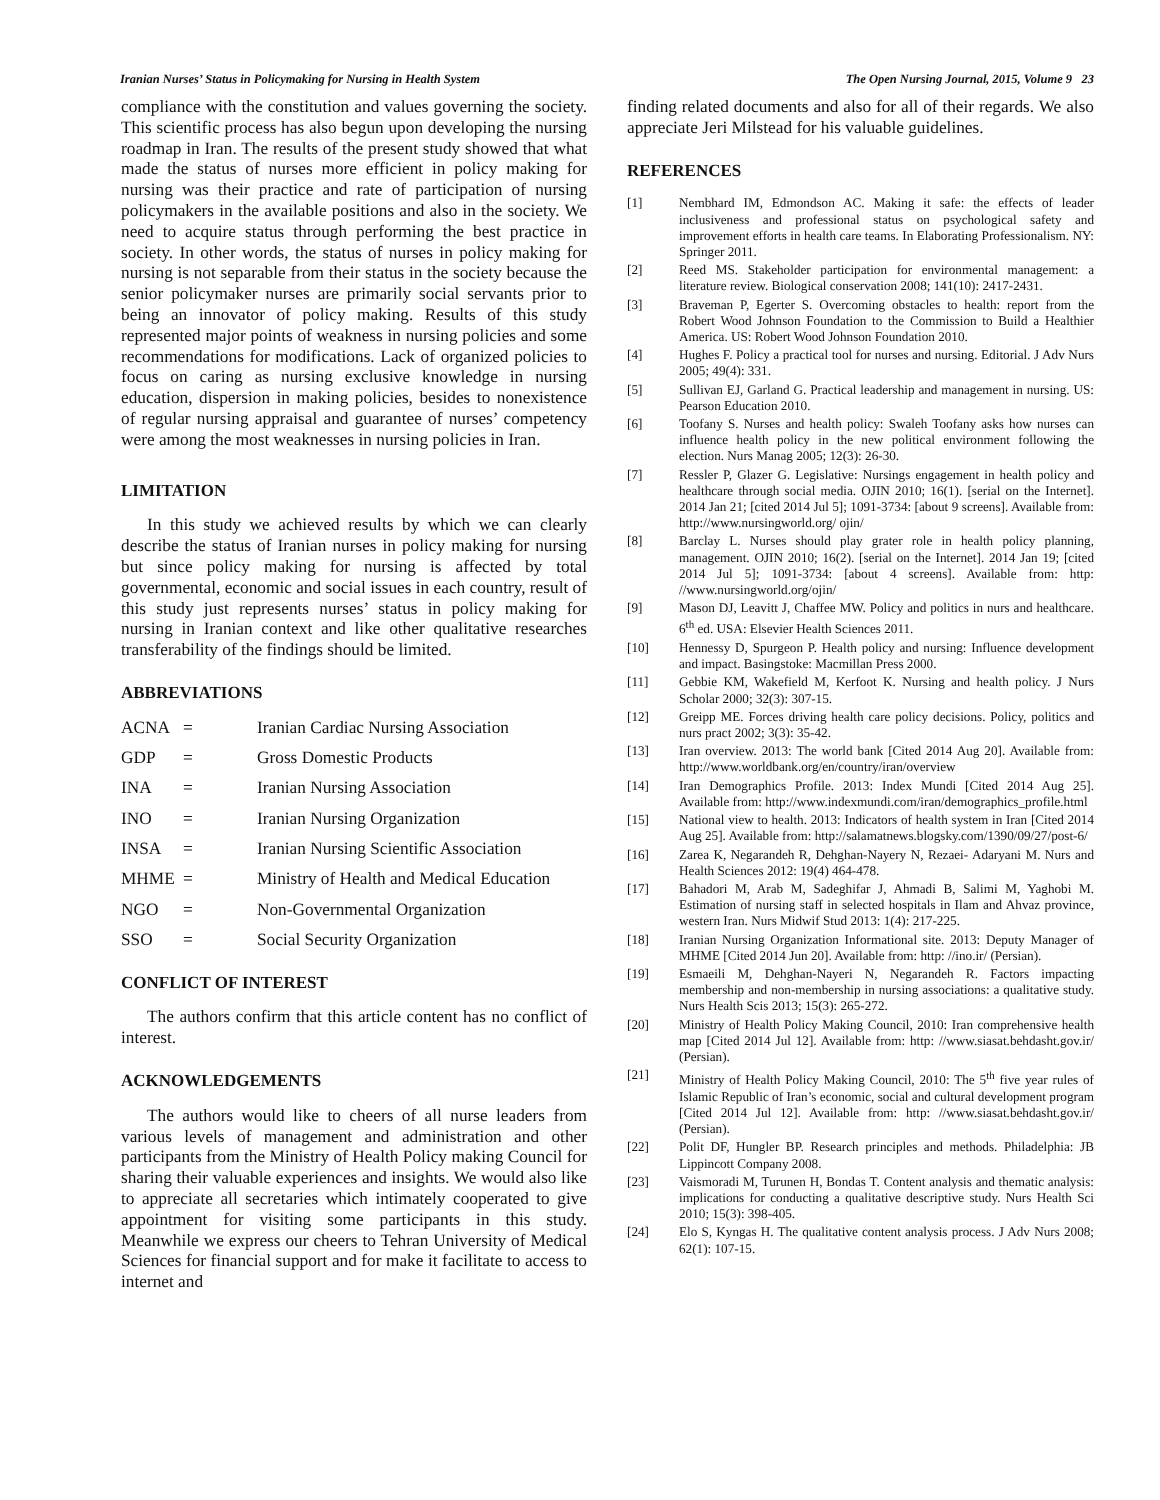Iranian Nurses’ Status in Policymaking for Nursing in Health System The Open Nursing Journal, 2015, Volume 9 23
compliance with the constitution and values governing the society. This scientific process has also begun upon developing the nursing roadmap in Iran. The results of the present study showed that what made the status of nurses more efficient in policy making for nursing was their practice and rate of participation of nursing policymakers in the available positions and also in the society. We need to acquire status through performing the best practice in society. In other words, the status of nurses in policy making for nursing is not separable from their status in the society because the senior policymaker nurses are primarily social servants prior to being an innovator of policy making. Results of this study represented major points of weakness in nursing policies and some recommendations for modifications. Lack of organized policies to focus on caring as nursing exclusive knowledge in nursing education, dispersion in making policies, besides to nonexistence of regular nursing appraisal and guarantee of nurses’ competency were among the most weaknesses in nursing policies in Iran.
LIMITATION
In this study we achieved results by which we can clearly describe the status of Iranian nurses in policy making for nursing but since policy making for nursing is affected by total governmental, economic and social issues in each country, result of this study just represents nurses’ status in policy making for nursing in Iranian context and like other qualitative researches transferability of the findings should be limited.
ABBREVIATIONS
ACNA = Iranian Cardiac Nursing Association
GDP = Gross Domestic Products
INA = Iranian Nursing Association
INO = Iranian Nursing Organization
INSA = Iranian Nursing Scientific Association
MHME = Ministry of Health and Medical Education
NGO = Non-Governmental Organization
SSO = Social Security Organization
CONFLICT OF INTEREST
The authors confirm that this article content has no conflict of interest.
ACKNOWLEDGEMENTS
The authors would like to cheers of all nurse leaders from various levels of management and administration and other participants from the Ministry of Health Policy making Council for sharing their valuable experiences and insights. We would also like to appreciate all secretaries which intimately cooperated to give appointment for visiting some participants in this study. Meanwhile we express our cheers to Tehran University of Medical Sciences for financial support and for make it facilitate to access to internet and
finding related documents and also for all of their regards. We also appreciate Jeri Milstead for his valuable guidelines.
REFERENCES
[1] Nembhard IM, Edmondson AC. Making it safe: the effects of leader inclusiveness and professional status on psychological safety and improvement efforts in health care teams. In Elaborating Professionalism. NY: Springer 2011.
[2] Reed MS. Stakeholder participation for environmental management: a literature review. Biological conservation 2008; 141(10): 2417-2431.
[3] Braveman P, Egerter S. Overcoming obstacles to health: report from the Robert Wood Johnson Foundation to the Commission to Build a Healthier America. US: Robert Wood Johnson Foundation 2010.
[4] Hughes F. Policy a practical tool for nurses and nursing. Editorial. J Adv Nurs 2005; 49(4): 331.
[5] Sullivan EJ, Garland G. Practical leadership and management in nursing. US: Pearson Education 2010.
[6] Toofany S. Nurses and health policy: Swaleh Toofany asks how nurses can influence health policy in the new political environment following the election. Nurs Manag 2005; 12(3): 26-30.
[7] Ressler P, Glazer G. Legislative: Nursings engagement in health policy and healthcare through social media. OJIN 2010; 16(1). [serial on the Internet]. 2014 Jan 21; [cited 2014 Jul 5]; 1091-3734: [about 9 screens]. Available from: http://www.nursingworld.org/ ojin/
[8] Barclay L. Nurses should play grater role in health policy planning, management. OJIN 2010; 16(2). [serial on the Internet]. 2014 Jan 19; [cited 2014 Jul 5]; 1091-3734: [about 4 screens]. Available from: http: //www.nursingworld.org/ojin/
[9] Mason DJ, Leavitt J, Chaffee MW. Policy and politics in nurs and healthcare. 6<sup>th</sup> ed. USA: Elsevier Health Sciences 2011.
[10] Hennessy D, Spurgeon P. Health policy and nursing: Influence development and impact. Basingstoke: Macmillan Press 2000.
[11] Gebbie KM, Wakefield M, Kerfoot K. Nursing and health policy. J Nurs Scholar 2000; 32(3): 307-15.
[12] Greipp ME. Forces driving health care policy decisions. Policy, politics and nurs pract 2002; 3(3): 35-42.
[13] Iran overview. 2013: The world bank [Cited 2014 Aug 20]. Available from: http://www.worldbank.org/en/country/iran/overview
[14] Iran Demographics Profile. 2013: Index Mundi [Cited 2014 Aug 25]. Available from: http://www.indexmundi.com/iran/demographics_profile.html
[15] National view to health. 2013: Indicators of health system in Iran [Cited 2014 Aug 25]. Available from: http://salamatnews.blogsky.com/1390/09/27/post-6/
[16] Zarea K, Negarandeh R, Dehghan-Nayery N, Rezaei- Adaryani M. Nurs and Health Sciences 2012: 19(4) 464-478.
[17] Bahadori M, Arab M, Sadeghifar J, Ahmadi B, Salimi M, Yaghobi M. Estimation of nursing staff in selected hospitals in Ilam and Ahvaz province, western Iran. Nurs Midwif Stud 2013: 1(4): 217-225.
[18] Iranian Nursing Organization Informational site. 2013: Deputy Manager of MHME [Cited 2014 Jun 20]. Available from: http: //ino.ir/ (Persian).
[19] Esmaeili M, Dehghan-Nayeri N, Negarandeh R. Factors impacting membership and non-membership in nursing associations: a qualitative study. Nurs Health Scis 2013; 15(3): 265-272.
[20] Ministry of Health Policy Making Council, 2010: Iran comprehensive health map [Cited 2014 Jul 12]. Available from: http: //www.siasat.behdasht.gov.ir/ (Persian).
[21] Ministry of Health Policy Making Council, 2010: The 5<sup>th</sup> five year rules of Islamic Republic of Iran’s economic, social and cultural development program [Cited 2014 Jul 12]. Available from: http: //www.siasat.behdasht.gov.ir/ (Persian).
[22] Polit DF, Hungler BP. Research principles and methods. Philadelphia: JB Lippincott Company 2008.
[23] Vaismoradi M, Turunen H, Bondas T. Content analysis and thematic analysis: implications for conducting a qualitative descriptive study. Nurs Health Sci 2010; 15(3): 398-405.
[24] Elo S, Kyngas H. The qualitative content analysis process. J Adv Nurs 2008; 62(1): 107-15.